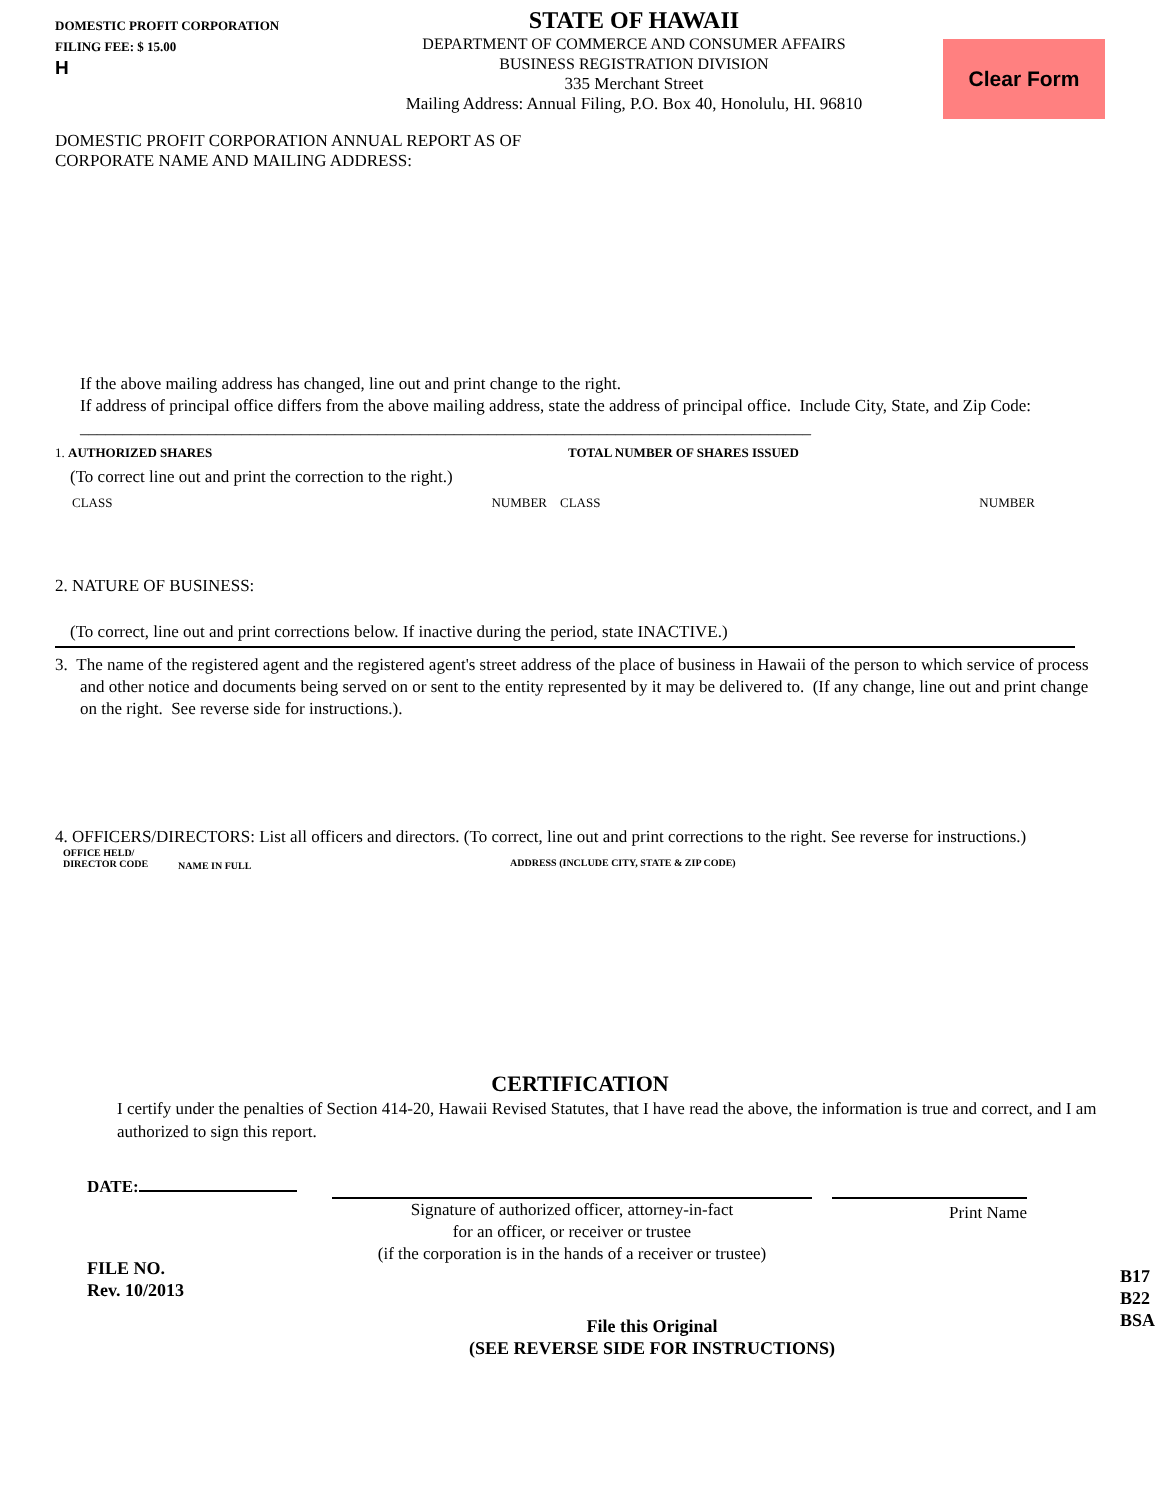DOMESTIC PROFIT CORPORATION
FILING FEE: $ 15.00
H
STATE OF HAWAII
DEPARTMENT OF COMMERCE AND CONSUMER AFFAIRS
BUSINESS REGISTRATION DIVISION
335 Merchant Street
Mailing Address: Annual Filing, P.O. Box 40, Honolulu, HI. 96810
Clear Form
DOMESTIC PROFIT CORPORATION ANNUAL REPORT AS OF
CORPORATE NAME AND MAILING ADDRESS:
If the above mailing address has changed, line out and print change to the right.
If address of principal office differs from the above mailing address, state the address of principal office. Include City, State, and Zip Code: ______________________________________________________________________________________
1. AUTHORIZED SHARES TOTAL NUMBER OF SHARES ISSUED
(To correct line out and print the correction to the right.)
CLASS NUMBER CLASS NUMBER
2. NATURE OF BUSINESS:
(To correct, line out and print corrections below. If inactive during the period, state INACTIVE.)
3. The name of the registered agent and the registered agent's street address of the place of business in Hawaii of the person to which service of process and other notice and documents being served on or sent to the entity represented by it may be delivered to. (If any change, line out and print change on the right. See reverse side for instructions.).
4. OFFICERS/DIRECTORS: List all officers and directors. (To correct, line out and print corrections to the right. See reverse for instructions.)
OFFICE HELD/
DIRECTOR CODE NAME IN FULL ADDRESS (INCLUDE CITY, STATE & ZIP CODE)
CERTIFICATION
I certify under the penalties of Section 414-20, Hawaii Revised Statutes, that I have read the above, the information is true and correct, and I am authorized to sign this report.
DATE:
Signature of authorized officer, attorney-in-fact
for an officer, or receiver or trustee
(if the corporation is in the hands of a receiver or trustee)
Print Name
FILE NO.
Rev. 10/2013
File this Original
(SEE REVERSE SIDE FOR INSTRUCTIONS)
B17
B22
BSA